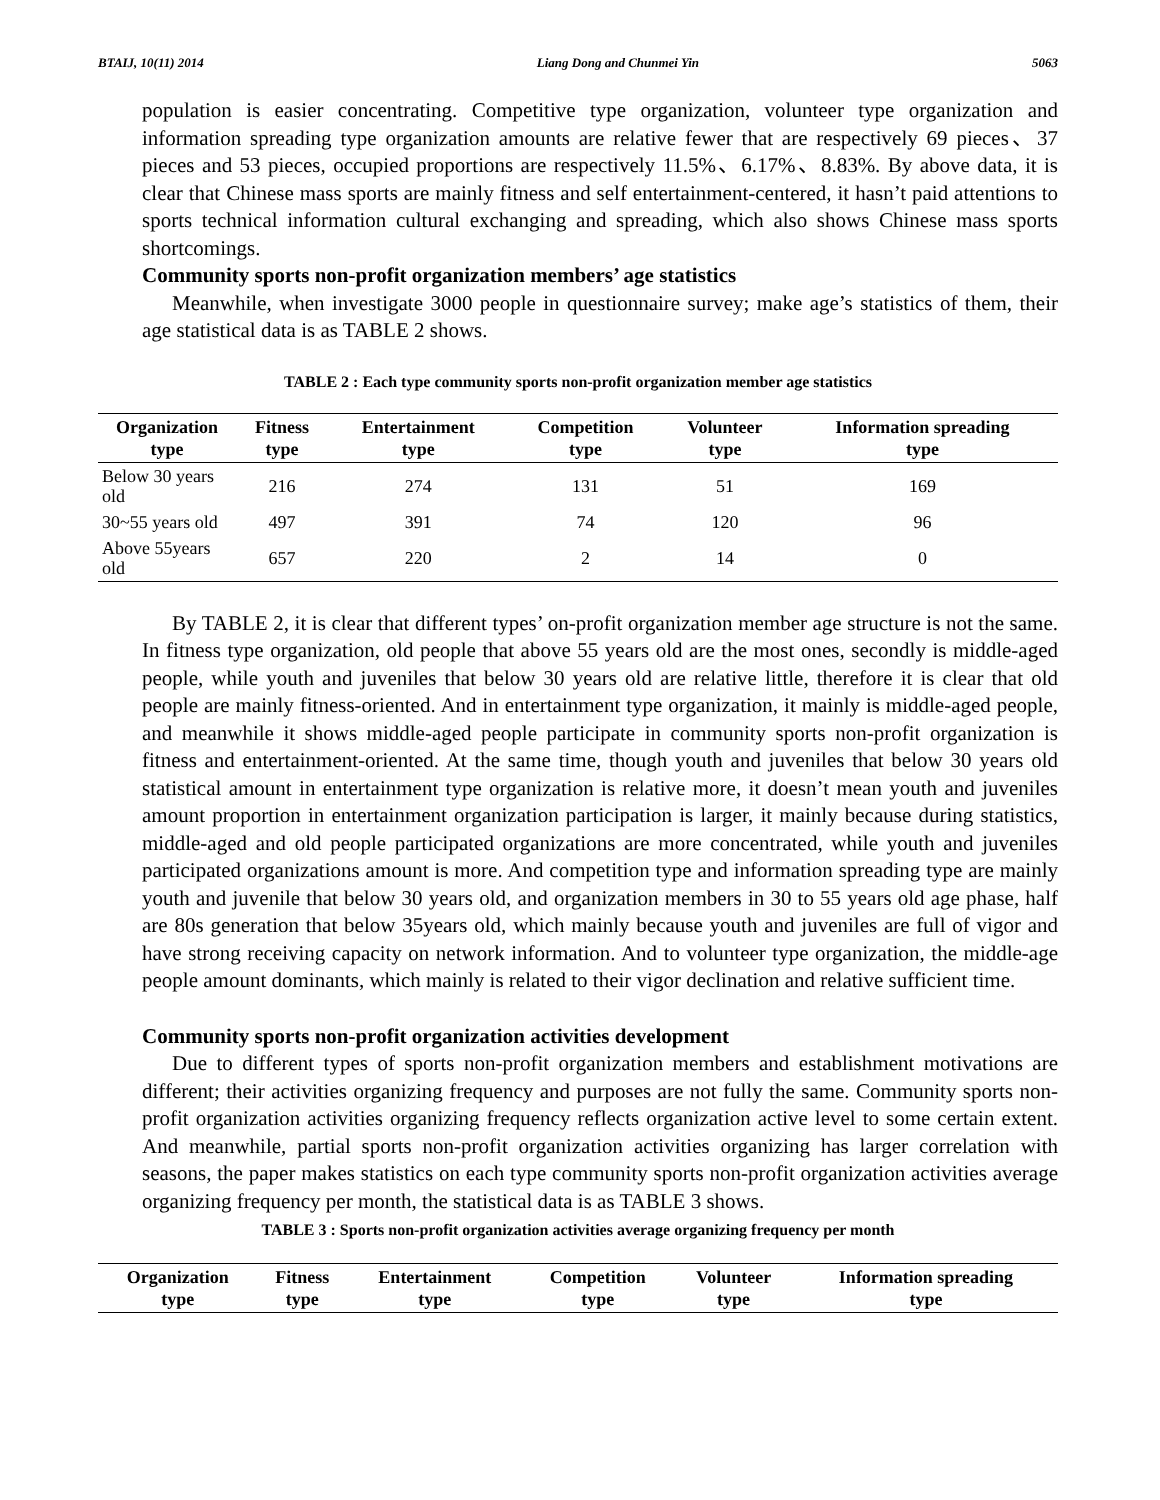BTAIJ, 10(11) 2014 Liang Dong and Chunmei Yin 5063
population is easier concentrating. Competitive type organization, volunteer type organization and information spreading type organization amounts are relative fewer that are respectively 69 pieces、37 pieces and 53 pieces, occupied proportions are respectively 11.5%、6.17%、8.83%. By above data, it is clear that Chinese mass sports are mainly fitness and self entertainment-centered, it hasn’t paid attentions to sports technical information cultural exchanging and spreading, which also shows Chinese mass sports shortcomings.
Community sports non-profit organization members’ age statistics
Meanwhile, when investigate 3000 people in questionnaire survey; make age’s statistics of them, their age statistical data is as TABLE 2 shows.
TABLE 2 : Each type community sports non-profit organization member age statistics
| Organization type | Fitness type | Entertainment type | Competition type | Volunteer type | Information spreading type |
| --- | --- | --- | --- | --- | --- |
| Below 30 years old | 216 | 274 | 131 | 51 | 169 |
| 30~55 years old | 497 | 391 | 74 | 120 | 96 |
| Above 55years old | 657 | 220 | 2 | 14 | 0 |
By TABLE 2, it is clear that different types’ on-profit organization member age structure is not the same. In fitness type organization, old people that above 55 years old are the most ones, secondly is middle-aged people, while youth and juveniles that below 30 years old are relative little, therefore it is clear that old people are mainly fitness-oriented. And in entertainment type organization, it mainly is middle-aged people, and meanwhile it shows middle-aged people participate in community sports non-profit organization is fitness and entertainment-oriented. At the same time, though youth and juveniles that below 30 years old statistical amount in entertainment type organization is relative more, it doesn’t mean youth and juveniles amount proportion in entertainment organization participation is larger, it mainly because during statistics, middle-aged and old people participated organizations are more concentrated, while youth and juveniles participated organizations amount is more. And competition type and information spreading type are mainly youth and juvenile that below 30 years old, and organization members in 30 to 55 years old age phase, half are 80s generation that below 35years old, which mainly because youth and juveniles are full of vigor and have strong receiving capacity on network information. And to volunteer type organization, the middle-age people amount dominants, which mainly is related to their vigor declination and relative sufficient time.
Community sports non-profit organization activities development
Due to different types of sports non-profit organization members and establishment motivations are different; their activities organizing frequency and purposes are not fully the same. Community sports non-profit organization activities organizing frequency reflects organization active level to some certain extent. And meanwhile, partial sports non-profit organization activities organizing has larger correlation with seasons, the paper makes statistics on each type community sports non-profit organization activities average organizing frequency per month, the statistical data is as TABLE 3 shows.
TABLE 3 : Sports non-profit organization activities average organizing frequency per month
| Organization type | Fitness type | Entertainment type | Competition type | Volunteer type | Information spreading type |
| --- | --- | --- | --- | --- | --- |